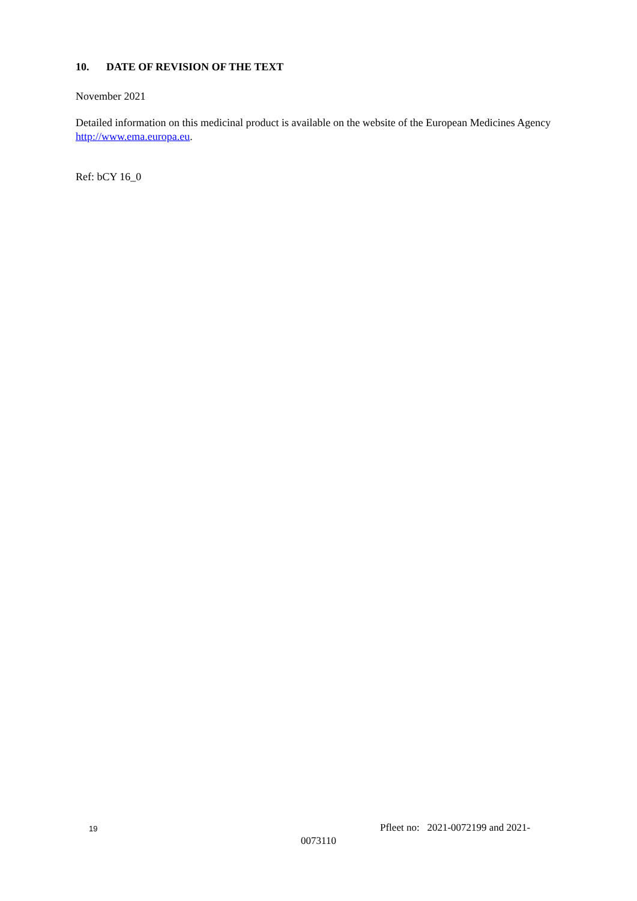10. DATE OF REVISION OF THE TEXT
November 2021
Detailed information on this medicinal product is available on the website of the European Medicines Agency http://www.ema.europa.eu.
Ref: bCY 16_0
19
Pfleet no: 2021-0072199 and 2021-
0073110